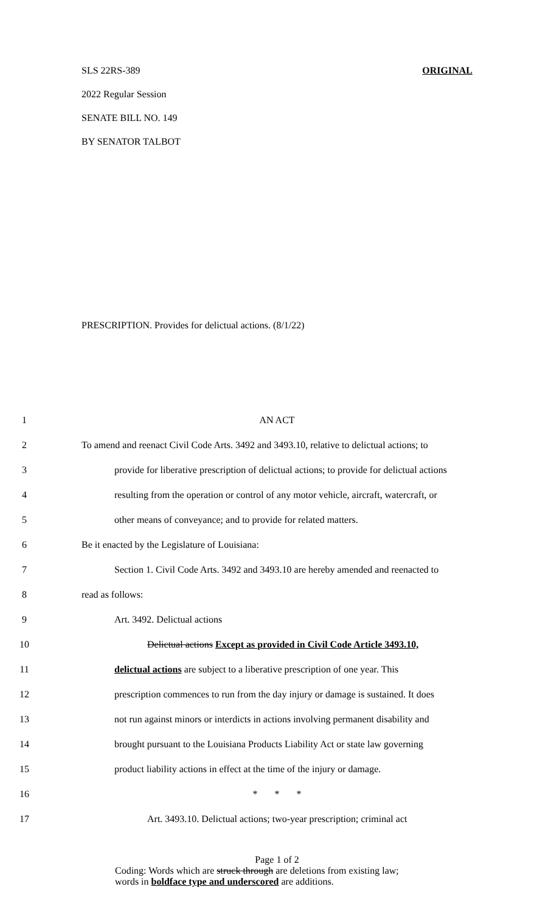ORIGINAL SLS 22RS-389
2022 Regular Session
SENATE BILL NO. 149
BY SENATOR TALBOT
PRESCRIPTION. Provides for delictual actions. (8/1/22)
1 AN ACT
2 To amend and reenact Civil Code Arts. 3492 and 3493.10, relative to delictual actions; to
3 provide for liberative prescription of delictual actions; to provide for delictual actions
4 resulting from the operation or control of any motor vehicle, aircraft, watercraft, or
5 other means of conveyance; and to provide for related matters.
6 Be it enacted by the Legislature of Louisiana:
7 Section 1. Civil Code Arts. 3492 and 3493.10 are hereby amended and reenacted to
8 read as follows:
9 Art. 3492. Delictual actions
10 Delictual actions Except as provided in Civil Code Article 3493.10,
11 delictual actions are subject to a liberative prescription of one year. This
12 prescription commences to run from the day injury or damage is sustained. It does
13 not run against minors or interdicts in actions involving permanent disability and
14 brought pursuant to the Louisiana Products Liability Act or state law governing
15 product liability actions in effect at the time of the injury or damage.
16 * * *
17 Art. 3493.10. Delictual actions; two-year prescription; criminal act
Page 1 of 2
Coding: Words which are struck through are deletions from existing law;
words in boldface type and underscored are additions.